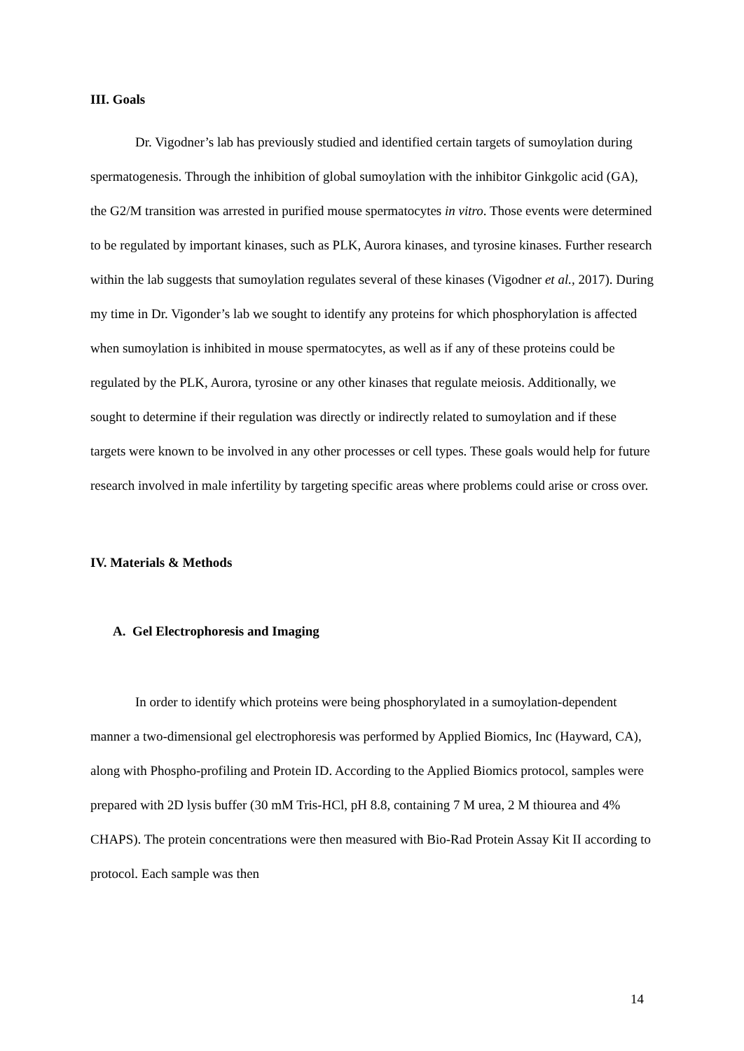III. Goals
Dr. Vigodner’s lab has previously studied and identified certain targets of sumoylation during spermatogenesis. Through the inhibition of global sumoylation with the inhibitor Ginkgolic acid (GA), the G2/M transition was arrested in purified mouse spermatocytes in vitro. Those events were determined to be regulated by important kinases, such as PLK, Aurora kinases, and tyrosine kinases. Further research within the lab suggests that sumoylation regulates several of these kinases (Vigodner et al., 2017). During my time in Dr. Vigonder’s lab we sought to identify any proteins for which phosphorylation is affected when sumoylation is inhibited in mouse spermatocytes, as well as if any of these proteins could be regulated by the PLK, Aurora, tyrosine or any other kinases that regulate meiosis. Additionally, we sought to determine if their regulation was directly or indirectly related to sumoylation and if these targets were known to be involved in any other processes or cell types. These goals would help for future research involved in male infertility by targeting specific areas where problems could arise or cross over.
IV. Materials & Methods
A. Gel Electrophoresis and Imaging
In order to identify which proteins were being phosphorylated in a sumoylation-dependent manner a two-dimensional gel electrophoresis was performed by Applied Biomics, Inc (Hayward, CA), along with Phospho-profiling and Protein ID. According to the Applied Biomics protocol, samples were prepared with 2D lysis buffer (30 mM Tris-HCl, pH 8.8, containing 7 M urea, 2 M thiourea and 4% CHAPS). The protein concentrations were then measured with Bio-Rad Protein Assay Kit II according to protocol. Each sample was then
14